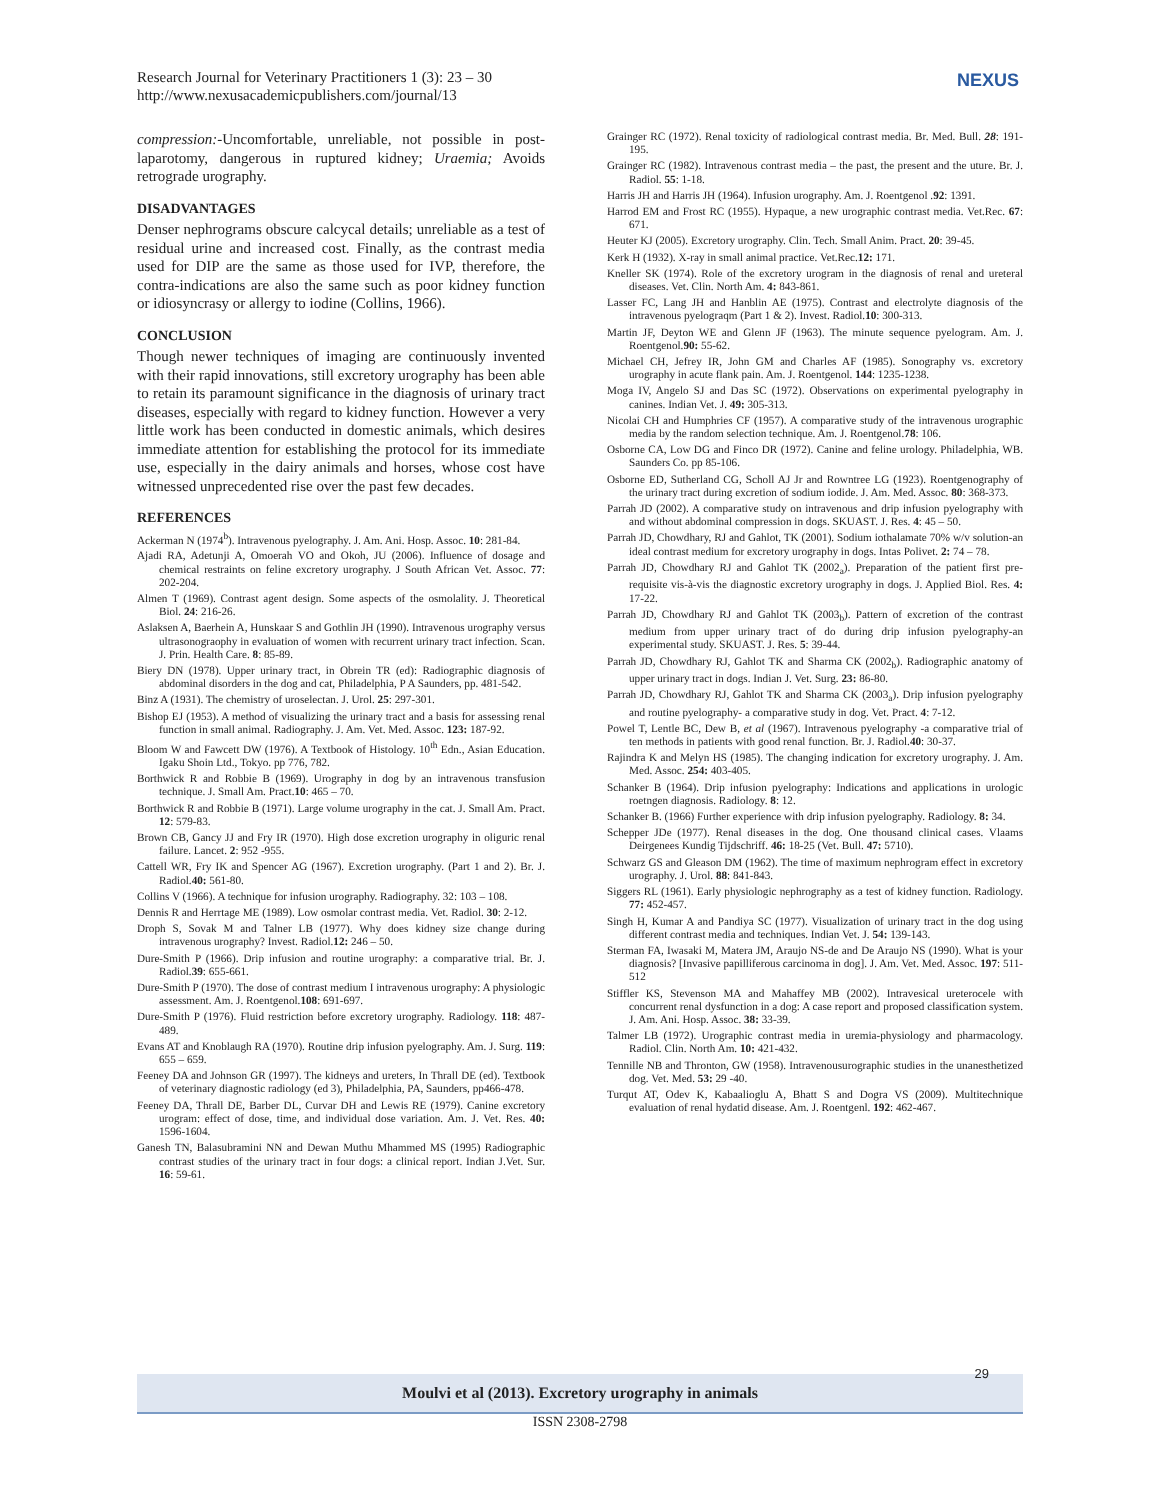Research Journal for Veterinary Practitioners 1 (3): 23 – 30
http://www.nexusacademicpublishers.com/journal/13
NEXUS
compression:-Uncomfortable, unreliable, not possible in post-laparotomy, dangerous in ruptured kidney; Uraemia; Avoids retrograde urography.
DISADVANTAGES
Denser nephrograms obscure calcycal details; unreliable as a test of residual urine and increased cost. Finally, as the contrast media used for DIP are the same as those used for IVP, therefore, the contra-indications are also the same such as poor kidney function or idiosyncrasy or allergy to iodine (Collins, 1966).
CONCLUSION
Though newer techniques of imaging are continuously invented with their rapid innovations, still excretory urography has been able to retain its paramount significance in the diagnosis of urinary tract diseases, especially with regard to kidney function. However a very little work has been conducted in domestic animals, which desires immediate attention for establishing the protocol for its immediate use, especially in the dairy animals and horses, whose cost have witnessed unprecedented rise over the past few decades.
REFERENCES
Ackerman N (1974<sup>b</sup>). Intravenous pyelography. J. Am. Ani. Hosp. Assoc. 10: 281-84.
Ajadi RA, Adetunji A, Omoerah VO and Okoh, JU (2006). Influence of dosage and chemical restraints on feline excretory urography. J South African Vet. Assoc. 77: 202-204.
Almen T (1969). Contrast agent design. Some aspects of the osmolality. J. Theoretical Biol. 24: 216-26.
Aslaksen A, Baerhein A, Hunskaar S and Gothlin JH (1990). Intravenous urography versus ultrasonograophy in evaluation of women with recurrent urinary tract infection. Scan. J. Prin. Health Care. 8: 85-89.
Biery DN (1978). Upper urinary tract, in Obrein TR (ed): Radiographic diagnosis of abdominal disorders in the dog and cat, Philadelphia, P A Saunders, pp. 481-542.
Binz A (1931). The chemistry of uroselectan. J. Urol. 25: 297-301.
Bishop EJ (1953). A method of visualizing the urinary tract and a basis for assessing renal function in small animal. Radiography. J. Am. Vet. Med. Assoc. 123: 187-92.
Bloom W and Fawcett DW (1976). A Textbook of Histology. 10<sup>th</sup> Edn., Asian Education. Igaku Shoin Ltd., Tokyo. pp 776, 782.
Borthwick R and Robbie B (1969). Urography in dog by an intravenous transfusion technique. J. Small Am. Pract.10: 465 – 70.
Borthwick R and Robbie B (1971). Large volume urography in the cat. J. Small Am. Pract. 12: 579-83.
Brown CB, Gancy JJ and Fry IR (1970). High dose excretion urography in oliguric renal failure. Lancet. 2: 952 -955.
Cattell WR, Fry IK and Spencer AG (1967). Excretion urography. (Part 1 and 2). Br. J. Radiol.40: 561-80.
Collins V (1966). A technique for infusion urography. Radiography. 32: 103 – 108.
Dennis R and Herrtage ME (1989). Low osmolar contrast media. Vet. Radiol. 30: 2-12.
Droph S, Sovak M and Talner LB (1977). Why does kidney size change during intravenous urography? Invest. Radiol.12: 246 – 50.
Dure-Smith P (1966). Drip infusion and routine urography: a comparative trial. Br. J. Radiol.39: 655-661.
Dure-Smith P (1970). The dose of contrast medium I intravenous urography: A physiologic assessment. Am. J. Roentgenol.108: 691-697.
Dure-Smith P (1976). Fluid restriction before excretory urography. Radiology. 118: 487-489.
Evans AT and Knoblaugh RA (1970). Routine drip infusion pyelography. Am. J. Surg. 119: 655 – 659.
Feeney DA and Johnson GR (1997). The kidneys and ureters, In Thrall DE (ed). Textbook of veterinary diagnostic radiology (ed 3), Philadelphia, PA, Saunders, pp466-478.
Feeney DA, Thrall DE, Barber DL, Curvar DH and Lewis RE (1979). Canine excretory urogram: effect of dose, time, and individual dose variation. Am. J. Vet. Res. 40: 1596-1604.
Ganesh TN, Balasubramini NN and Dewan Muthu Mhammed MS (1995) Radiographic contrast studies of the urinary tract in four dogs: a clinical report. Indian J.Vet. Sur. 16: 59-61.
Grainger RC (1972). Renal toxicity of radiological contrast media. Br. Med. Bull. 28: 191-195.
Grainger RC (1982). Intravenous contrast media – the past, the present and the uture. Br. J. Radiol. 55: 1-18.
Harris JH and Harris JH (1964). Infusion urography. Am. J. Roentgenol .92: 1391.
Harrod EM and Frost RC (1955). Hypaque, a new urographic contrast media. Vet.Rec. 67: 671.
Heuter KJ (2005). Excretory urography. Clin. Tech. Small Anim. Pract. 20: 39-45.
Kerk H (1932). X-ray in small animal practice. Vet.Rec.12: 171.
Kneller SK (1974). Role of the excretory urogram in the diagnosis of renal and ureteral diseases. Vet. Clin. North Am. 4: 843-861.
Lasser FC, Lang JH and Hanblin AE (1975). Contrast and electrolyte diagnosis of the intravenous pyelograqm (Part 1 & 2). Invest. Radiol.10: 300-313.
Martin JF, Deyton WE and Glenn JF (1963). The minute sequence pyelogram. Am. J. Roentgenol.90: 55-62.
Michael CH, Jefrey IR, John GM and Charles AF (1985). Sonography vs. excretory urography in acute flank pain. Am. J. Roentgenol. 144: 1235-1238.
Moga IV, Angelo SJ and Das SC (1972). Observations on experimental pyelography in canines. Indian Vet. J. 49: 305-313.
Nicolai CH and Humphries CF (1957). A comparative study of the intravenous urographic media by the random selection technique. Am. J. Roentgenol.78: 106.
Osborne CA, Low DG and Finco DR (1972). Canine and feline urology. Philadelphia, WB. Saunders Co. pp 85-106.
Osborne ED, Sutherland CG, Scholl AJ Jr and Rowntree LG (1923). Roentgenography of the urinary tract during excretion of sodium iodide. J. Am. Med. Assoc. 80: 368-373.
Parrah JD (2002). A comparative study on intravenous and drip infusion pyelography with and without abdominal compression in dogs. SKUAST. J. Res. 4: 45 – 50.
Parrah JD, Chowdhary, RJ and Gahlot, TK (2001). Sodium iothalamate 70% w/v solution-an ideal contrast medium for excretory urography in dogs. Intas Polivet. 2: 74 – 78.
Parrah JD, Chowdhary RJ and Gahlot TK (2002<sub>a</sub>). Preparation of the patient first pre-requisite vis-à-vis the diagnostic excretory urography in dogs. J. Applied Biol. Res. 4: 17-22.
Parrah JD, Chowdhary RJ and Gahlot TK (2003<sub>b</sub>). Pattern of excretion of the contrast medium from upper urinary tract of do during drip infusion pyelography-an experimental study. SKUAST. J. Res. 5: 39-44.
Parrah JD, Chowdhary RJ, Gahlot TK and Sharma CK (2002<sub>b</sub>). Radiographic anatomy of upper urinary tract in dogs. Indian J. Vet. Surg. 23: 86-80.
Parrah JD, Chowdhary RJ, Gahlot TK and Sharma CK (2003<sub>a</sub>). Drip infusion pyelography and routine pyelography- a comparative study in dog. Vet. Pract. 4: 7-12.
Powel T, Lentle BC, Dew B, et al (1967). Intravenous pyelography -a comparative trial of ten methods in patients with good renal function. Br. J. Radiol.40: 30-37.
Rajindra K and Melyn HS (1985). The changing indication for excretory urography. J. Am. Med. Assoc. 254: 403-405.
Schanker B (1964). Drip infusion pyelography: Indications and applications in urologic roetngen diagnosis. Radiology. 8: 12.
Schanker B. (1966) Further experience with drip infusion pyelography. Radiology. 8: 34.
Schepper JDe (1977). Renal diseases in the dog. One thousand clinical cases. Vlaams Deirgenees Kundig Tijdschriff. 46: 18-25 (Vet. Bull. 47: 5710).
Schwarz GS and Gleason DM (1962). The time of maximum nephrogram effect in excretory urography. J. Urol. 88: 841-843.
Siggers RL (1961). Early physiologic nephrography as a test of kidney function. Radiology. 77: 452-457.
Singh H, Kumar A and Pandiya SC (1977). Visualization of urinary tract in the dog using different contrast media and techniques. Indian Vet. J. 54: 139-143.
Sterman FA, Iwasaki M, Matera JM, Araujo NS-de and De Araujo NS (1990). What is your diagnosis? [Invasive papilliferous carcinoma in dog]. J. Am. Vet. Med. Assoc. 197: 511-512
Stiffler KS, Stevenson MA and Mahaffey MB (2002). Intravesical ureterocele with concurrent renal dysfunction in a dog: A case report and proposed classification system. J. Am. Ani. Hosp. Assoc. 38: 33-39.
Talmer LB (1972). Urographic contrast media in uremia-physiology and pharmacology. Radiol. Clin. North Am. 10: 421-432.
Tennille NB and Thronton, GW (1958). Intravenousurographic studies in the unanesthetized dog. Vet. Med. 53: 29 -40.
Turqut AT, Odev K, Kabaalioglu A, Bhatt S and Dogra VS (2009). Multitechnique evaluation of renal hydatid disease. Am. J. Roentgenl. 192: 462-467.
Moulvi et al (2013). Excretory urography in animals
29
ISSN 2308-2798